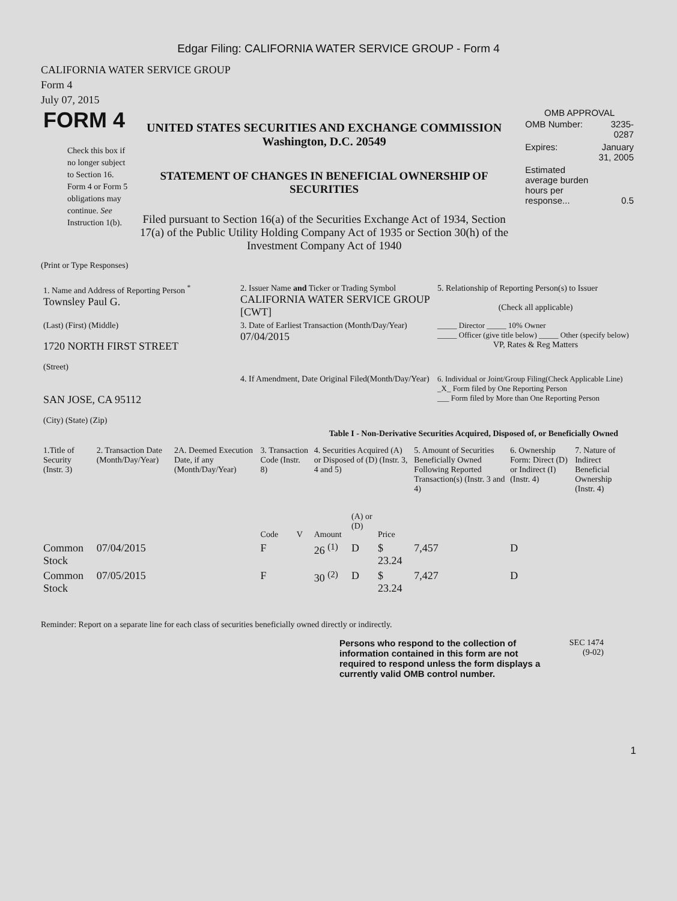Edgar Filing: CALIFORNIA WATER SERVICE GROUP - Form 4
CALIFORNIA WATER SERVICE GROUP
Form 4
July 07, 2015
FORM 4
Check this box if no longer subject to Section 16. Form 4 or Form 5 obligations may continue. See Instruction 1(b).
UNITED STATES SECURITIES AND EXCHANGE COMMISSION
Washington, D.C. 20549
STATEMENT OF CHANGES IN BENEFICIAL OWNERSHIP OF SECURITIES
Filed pursuant to Section 16(a) of the Securities Exchange Act of 1934, Section 17(a) of the Public Utility Holding Company Act of 1935 or Section 30(h) of the Investment Company Act of 1940
OMB APPROVAL
| OMB Number: | 3235-0287 |
| Expires: | January 31, 2005 |
| Estimated average burden hours per response... | 0.5 |
(Print or Type Responses)
| 1. Name and Address of Reporting Person <sup>*</sup> Townsley Paul G. | 2. Issuer Name and Ticker or Trading Symbol CALIFORNIA WATER SERVICE GROUP [CWT] | 5. Relationship of Reporting Person(s) to Issuer (Check all applicable) |
| (Last) (First) (Middle) 1720 NORTH FIRST STREET (Street) | 3. Date of Earliest Transaction (Month/Day/Year) 07/04/2015 | _____ Director _____ 10% Owner _____ Officer (give title below) _____ Other (specify below) VP, Rates & Reg Matters |
| SAN JOSE, CA 95112 (City) (State) (Zip) | 4. If Amendment, Date Original Filed(Month/Day/Year) | 6. Individual or Joint/Group Filing(Check Applicable Line) _X_ Form filed by One Reporting Person ___ Form filed by More than One Reporting Person |
Table I - Non-Derivative Securities Acquired, Disposed of, or Beneficially Owned
| 1.Title of Security (Instr. 3) | 2. Transaction Date (Month/Day/Year) | 2A. Deemed Execution Date, if any (Month/Day/Year) | 3. Transaction Code (Instr. 8) | | 4. Securities Acquired (A) or Disposed of (D) (Instr. 3, 4 and 5) | | | 5. Amount of Securities Beneficially Owned Following Reported Transaction(s) (Instr. 3 and 4) | 6. Ownership Form: Direct (D) or Indirect (I) (Instr. 4) | 7. Nature of Indirect Beneficial Ownership (Instr. 4) |
| --- | --- | --- | --- | --- | --- | --- | --- | --- | --- | --- |
| | | | Code | V | Amount | (A) or (D) | Price | | | |
| Common Stock | 07/04/2015 | | F | | 26 <sup>(1)</sup> | D | $ 23.24 | 7,457 | D | |
| Common Stock | 07/05/2015 | | F | | 30 <sup>(2)</sup> | D | $ 23.24 | 7,427 | D | |
Reminder: Report on a separate line for each class of securities beneficially owned directly or indirectly.
Persons who respond to the collection of information contained in this form are not required to respond unless the form displays a currently valid OMB control number.
SEC 1474
(9-02)
1